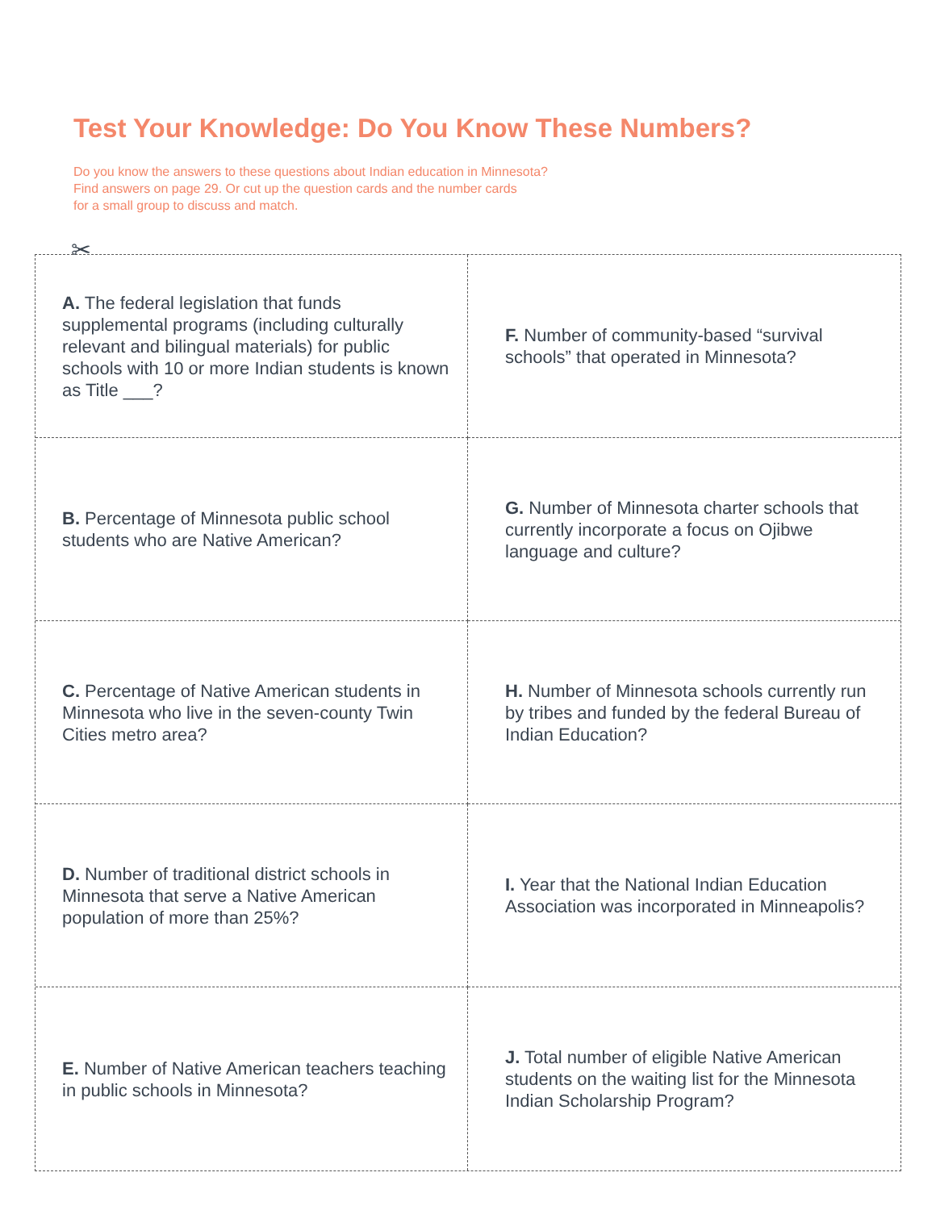Test Your Knowledge: Do You Know These Numbers?
Do you know the answers to these questions about Indian education in Minnesota?
Find answers on page 29. Or cut up the question cards and the number cards
for a small group to discuss and match.
✂
A. The federal legislation that funds supplemental programs (including culturally relevant and bilingual materials) for public schools with 10 or more Indian students is known as Title ___?
F. Number of community-based “survival schools” that operated in Minnesota?
B. Percentage of Minnesota public school students who are Native American?
G. Number of Minnesota charter schools that currently incorporate a focus on Ojibwe language and culture?
C. Percentage of Native American students in Minnesota who live in the seven-county Twin Cities metro area?
H. Number of Minnesota schools currently run by tribes and funded by the federal Bureau of Indian Education?
D. Number of traditional district schools in Minnesota that serve a Native American population of more than 25%?
I. Year that the National Indian Education Association was incorporated in Minneapolis?
E. Number of Native American teachers teaching in public schools in Minnesota?
J. Total number of eligible Native American students on the waiting list for the Minnesota Indian Scholarship Program?